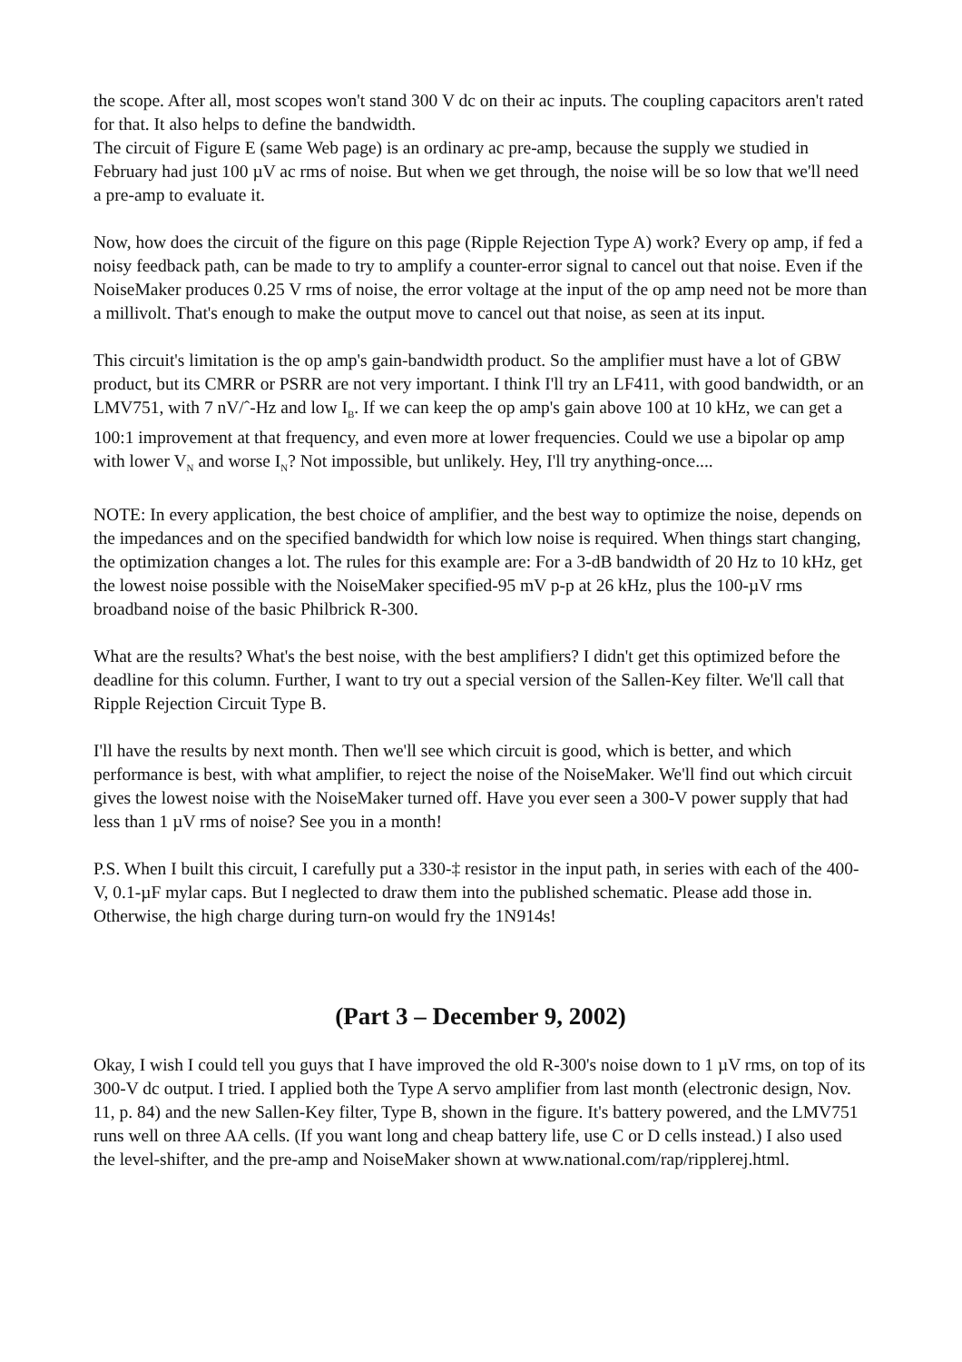the scope. After all, most scopes won't stand 300 V dc on their ac inputs. The coupling capacitors aren't rated for that. It also helps to define the bandwidth.
The circuit of Figure E (same Web page) is an ordinary ac pre-amp, because the supply we studied in February had just 100 µV ac rms of noise. But when we get through, the noise will be so low that we'll need a pre-amp to evaluate it.
Now, how does the circuit of the figure on this page (Ripple Rejection Type A) work? Every op amp, if fed a noisy feedback path, can be made to try to amplify a counter-error signal to cancel out that noise. Even if the NoiseMaker produces 0.25 V rms of noise, the error voltage at the input of the op amp need not be more than a millivolt. That's enough to make the output move to cancel out that noise, as seen at its input.
This circuit's limitation is the op amp's gain-bandwidth product. So the amplifier must have a lot of GBW product, but its CMRR or PSRR are not very important. I think I'll try an LF411, with good bandwidth, or an LMV751, with 7 nV/ˆ-Hz and low I<sub>B</sub>. If we can keep the op amp's gain above 100 at 10 kHz, we can get a 100:1 improvement at that frequency, and even more at lower frequencies. Could we use a bipolar op amp with lower V<sub>N</sub> and worse I<sub>N</sub>? Not impossible, but unlikely. Hey, I'll try anything-once....
NOTE: In every application, the best choice of amplifier, and the best way to optimize the noise, depends on the impedances and on the specified bandwidth for which low noise is required. When things start changing, the optimization changes a lot. The rules for this example are: For a 3-dB bandwidth of 20 Hz to 10 kHz, get the lowest noise possible with the NoiseMaker specified-95 mV p-p at 26 kHz, plus the 100-µV rms broadband noise of the basic Philbrick R-300.
What are the results? What's the best noise, with the best amplifiers? I didn't get this optimized before the deadline for this column. Further, I want to try out a special version of the Sallen-Key filter. We'll call that Ripple Rejection Circuit Type B.
I'll have the results by next month. Then we'll see which circuit is good, which is better, and which performance is best, with what amplifier, to reject the noise of the NoiseMaker. We'll find out which circuit gives the lowest noise with the NoiseMaker turned off. Have you ever seen a 300-V power supply that had less than 1 µV rms of noise? See you in a month!
P.S. When I built this circuit, I carefully put a 330-‡ resistor in the input path, in series with each of the 400-V, 0.1-µF mylar caps. But I neglected to draw them into the published schematic. Please add those in. Otherwise, the high charge during turn-on would fry the 1N914s!
(Part 3 – December 9, 2002)
Okay, I wish I could tell you guys that I have improved the old R-300's noise down to 1 µV rms, on top of its 300-V dc output. I tried. I applied both the Type A servo amplifier from last month (electronic design, Nov. 11, p. 84) and the new Sallen-Key filter, Type B, shown in the figure. It's battery powered, and the LMV751 runs well on three AA cells. (If you want long and cheap battery life, use C or D cells instead.) I also used the level-shifter, and the pre-amp and NoiseMaker shown at www.national.com/rap/ripplerej.html.